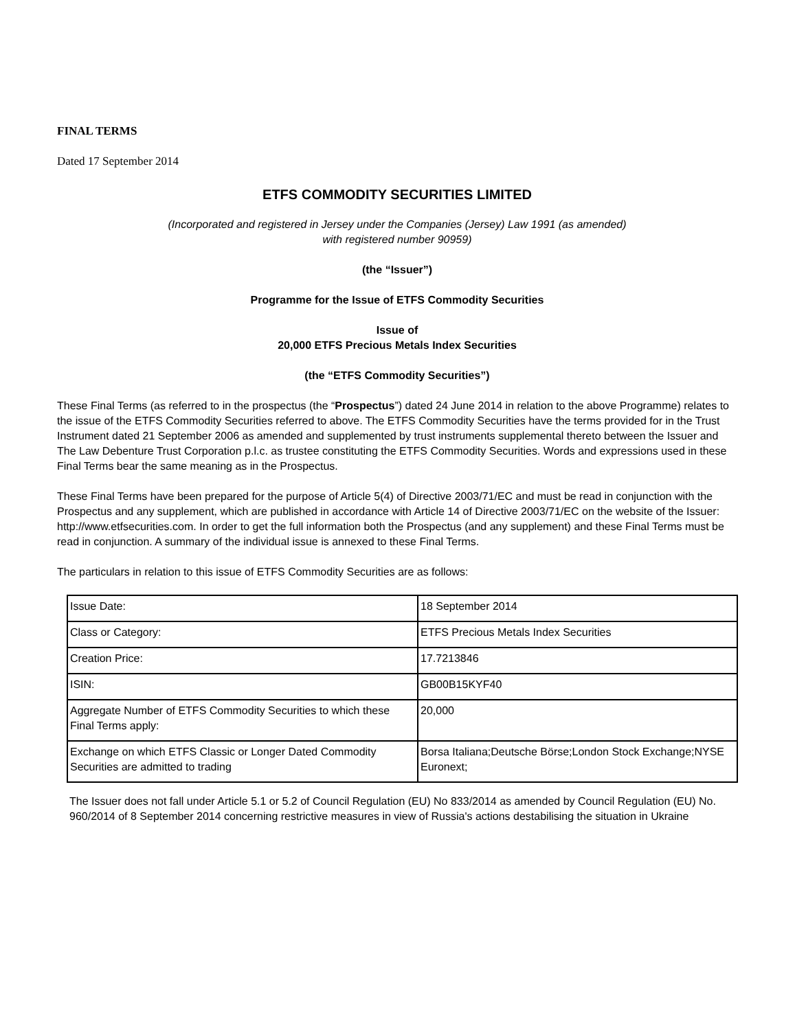FINAL TERMS
Dated 17 September 2014
ETFS COMMODITY SECURITIES LIMITED
(Incorporated and registered in Jersey under the Companies (Jersey) Law 1991 (as amended)
with registered number 90959)
(the “Issuer”)
Programme for the Issue of ETFS Commodity Securities
Issue of
20,000 ETFS Precious Metals Index Securities
(the “ETFS Commodity Securities”)
These Final Terms (as referred to in the prospectus (the “Prospectus”) dated 24 June 2014 in relation to the above Programme) relates to the issue of the ETFS Commodity Securities referred to above. The ETFS Commodity Securities have the terms provided for in the Trust Instrument dated 21 September 2006 as amended and supplemented by trust instruments supplemental thereto between the Issuer and The Law Debenture Trust Corporation p.l.c. as trustee constituting the ETFS Commodity Securities. Words and expressions used in these Final Terms bear the same meaning as in the Prospectus.
These Final Terms have been prepared for the purpose of Article 5(4) of Directive 2003/71/EC and must be read in conjunction with the Prospectus and any supplement, which are published in accordance with Article 14 of Directive 2003/71/EC on the website of the Issuer: http://www.etfsecurities.com. In order to get the full information both the Prospectus (and any supplement) and these Final Terms must be read in conjunction. A summary of the individual issue is annexed to these Final Terms.
The particulars in relation to this issue of ETFS Commodity Securities are as follows:
| Issue Date: | 18 September 2014 |
| Class or Category: | ETFS Precious Metals Index Securities |
| Creation Price: | 17.7213846 |
| ISIN: | GB00B15KYF40 |
| Aggregate Number of ETFS Commodity Securities to which these Final Terms apply: | 20,000 |
| Exchange on which ETFS Classic or Longer Dated Commodity Securities are admitted to trading | Borsa Italiana;Deutsche Börse;London Stock Exchange;NYSE Euronext; |
The Issuer does not fall under Article 5.1 or 5.2 of Council Regulation (EU) No 833/2014 as amended by Council Regulation (EU) No. 960/2014 of 8 September 2014 concerning restrictive measures in view of Russia's actions destabilising the situation in Ukraine